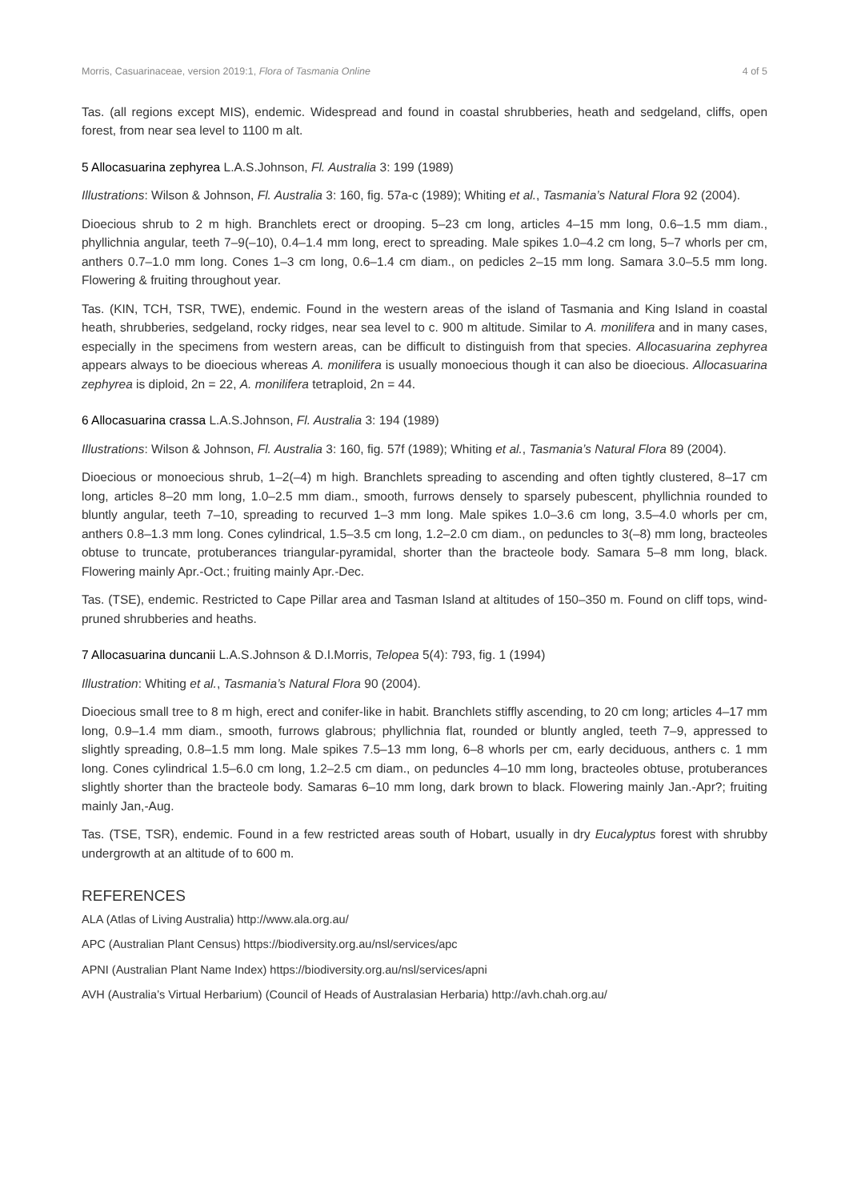Morris, Casuarinaceae, version 2019:1, Flora of Tasmania Online 4 of 5
Tas. (all regions except MIS), endemic. Widespread and found in coastal shrubberies, heath and sedgeland, cliffs, open forest, from near sea level to 1100 m alt.
5 Allocasuarina zephyrea L.A.S.Johnson, Fl. Australia 3: 199 (1989)
Illustrations: Wilson & Johnson, Fl. Australia 3: 160, fig. 57a-c (1989); Whiting et al., Tasmania’s Natural Flora 92 (2004).
Dioecious shrub to 2 m high. Branchlets erect or drooping. 5–23 cm long, articles 4–15 mm long, 0.6–1.5 mm diam., phyllichnia angular, teeth 7–9(–10), 0.4–1.4 mm long, erect to spreading. Male spikes 1.0–4.2 cm long, 5–7 whorls per cm, anthers 0.7–1.0 mm long. Cones 1–3 cm long, 0.6–1.4 cm diam., on pedicles 2–15 mm long. Samara 3.0–5.5 mm long. Flowering & fruiting throughout year.
Tas. (KIN, TCH, TSR, TWE), endemic. Found in the western areas of the island of Tasmania and King Island in coastal heath, shrubberies, sedgeland, rocky ridges, near sea level to c. 900 m altitude. Similar to A. monilifera and in many cases, especially in the specimens from western areas, can be difficult to distinguish from that species. Allocasuarina zephyrea appears always to be dioecious whereas A. monilifera is usually monoecious though it can also be dioecious. Allocasuarina zephyrea is diploid, 2n = 22, A. monilifera tetraploid, 2n = 44.
6 Allocasuarina crassa L.A.S.Johnson, Fl. Australia 3: 194 (1989)
Illustrations: Wilson & Johnson, Fl. Australia 3: 160, fig. 57f (1989); Whiting et al., Tasmania’s Natural Flora 89 (2004).
Dioecious or monoecious shrub, 1–2(–4) m high. Branchlets spreading to ascending and often tightly clustered, 8–17 cm long, articles 8–20 mm long, 1.0–2.5 mm diam., smooth, furrows densely to sparsely pubescent, phyllichnia rounded to bluntly angular, teeth 7–10, spreading to recurved 1–3 mm long. Male spikes 1.0–3.6 cm long, 3.5–4.0 whorls per cm, anthers 0.8–1.3 mm long. Cones cylindrical, 1.5–3.5 cm long, 1.2–2.0 cm diam., on peduncles to 3(–8) mm long, bracteoles obtuse to truncate, protuberances triangular-pyramidal, shorter than the bracteole body. Samara 5–8 mm long, black. Flowering mainly Apr.-Oct.; fruiting mainly Apr.-Dec.
Tas. (TSE), endemic. Restricted to Cape Pillar area and Tasman Island at altitudes of 150–350 m. Found on cliff tops, wind-pruned shrubberies and heaths.
7 Allocasuarina duncanii L.A.S.Johnson & D.I.Morris, Telopea 5(4): 793, fig. 1 (1994)
Illustration: Whiting et al., Tasmania’s Natural Flora 90 (2004).
Dioecious small tree to 8 m high, erect and conifer-like in habit. Branchlets stiffly ascending, to 20 cm long; articles 4–17 mm long, 0.9–1.4 mm diam., smooth, furrows glabrous; phyllichnia flat, rounded or bluntly angled, teeth 7–9, appressed to slightly spreading, 0.8–1.5 mm long. Male spikes 7.5–13 mm long, 6–8 whorls per cm, early deciduous, anthers c. 1 mm long. Cones cylindrical 1.5–6.0 cm long, 1.2–2.5 cm diam., on peduncles 4–10 mm long, bracteoles obtuse, protuberances slightly shorter than the bracteole body. Samaras 6–10 mm long, dark brown to black. Flowering mainly Jan.-Apr?; fruiting mainly Jan,-Aug.
Tas. (TSE, TSR), endemic. Found in a few restricted areas south of Hobart, usually in dry Eucalyptus forest with shrubby undergrowth at an altitude of to 600 m.
REFERENCES
ALA (Atlas of Living Australia) http://www.ala.org.au/
APC (Australian Plant Census) https://biodiversity.org.au/nsl/services/apc
APNI (Australian Plant Name Index) https://biodiversity.org.au/nsl/services/apni
AVH (Australia’s Virtual Herbarium) (Council of Heads of Australasian Herbaria) http://avh.chah.org.au/